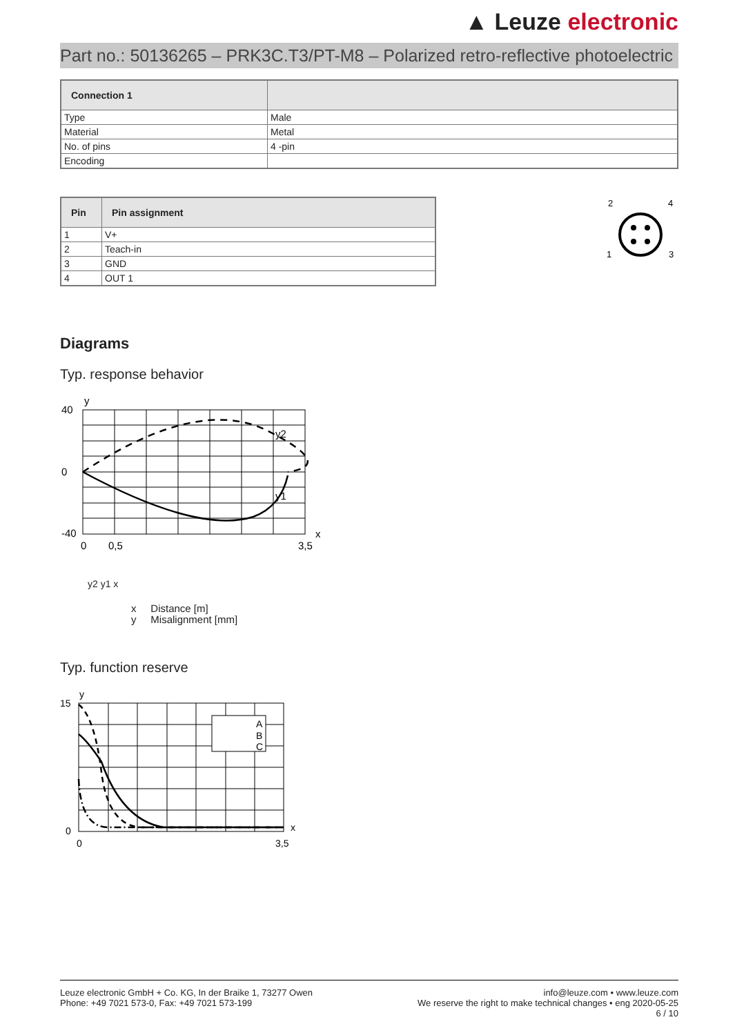▲ Leuze electronic
Part no.: 50136265 – PRK3C.T3/PT-M8 – Polarized retro-reflective photoelectric
| Connection 1 | |
| --- | --- |
| Type | Male |
| Material | Metal |
| No. of pins | 4 -pin |
| Encoding | |
| Pin | Pin assignment |
| --- | --- |
| 1 | V+ |
| 2 | Teach-in |
| 3 | GND |
| 4 | OUT 1 |
2
4
1
3
Diagrams
Typ. response behavior
y
40
0
-40
0
0,5
3,5
x
y2
y1
y2 y1 x
x Distance [m]
y Misalignment [mm]
Typ. function reserve
A
B
C
y
15
0
0
3,5
x
Leuze electronic GmbH + Co. KG, In der Braike 1, 73277 Owen
Phone: +49 7021 573-0, Fax: +49 7021 573-199
info@leuze.com • www.leuze.com
We reserve the right to make technical changes • eng 2020-05-25
6 / 10